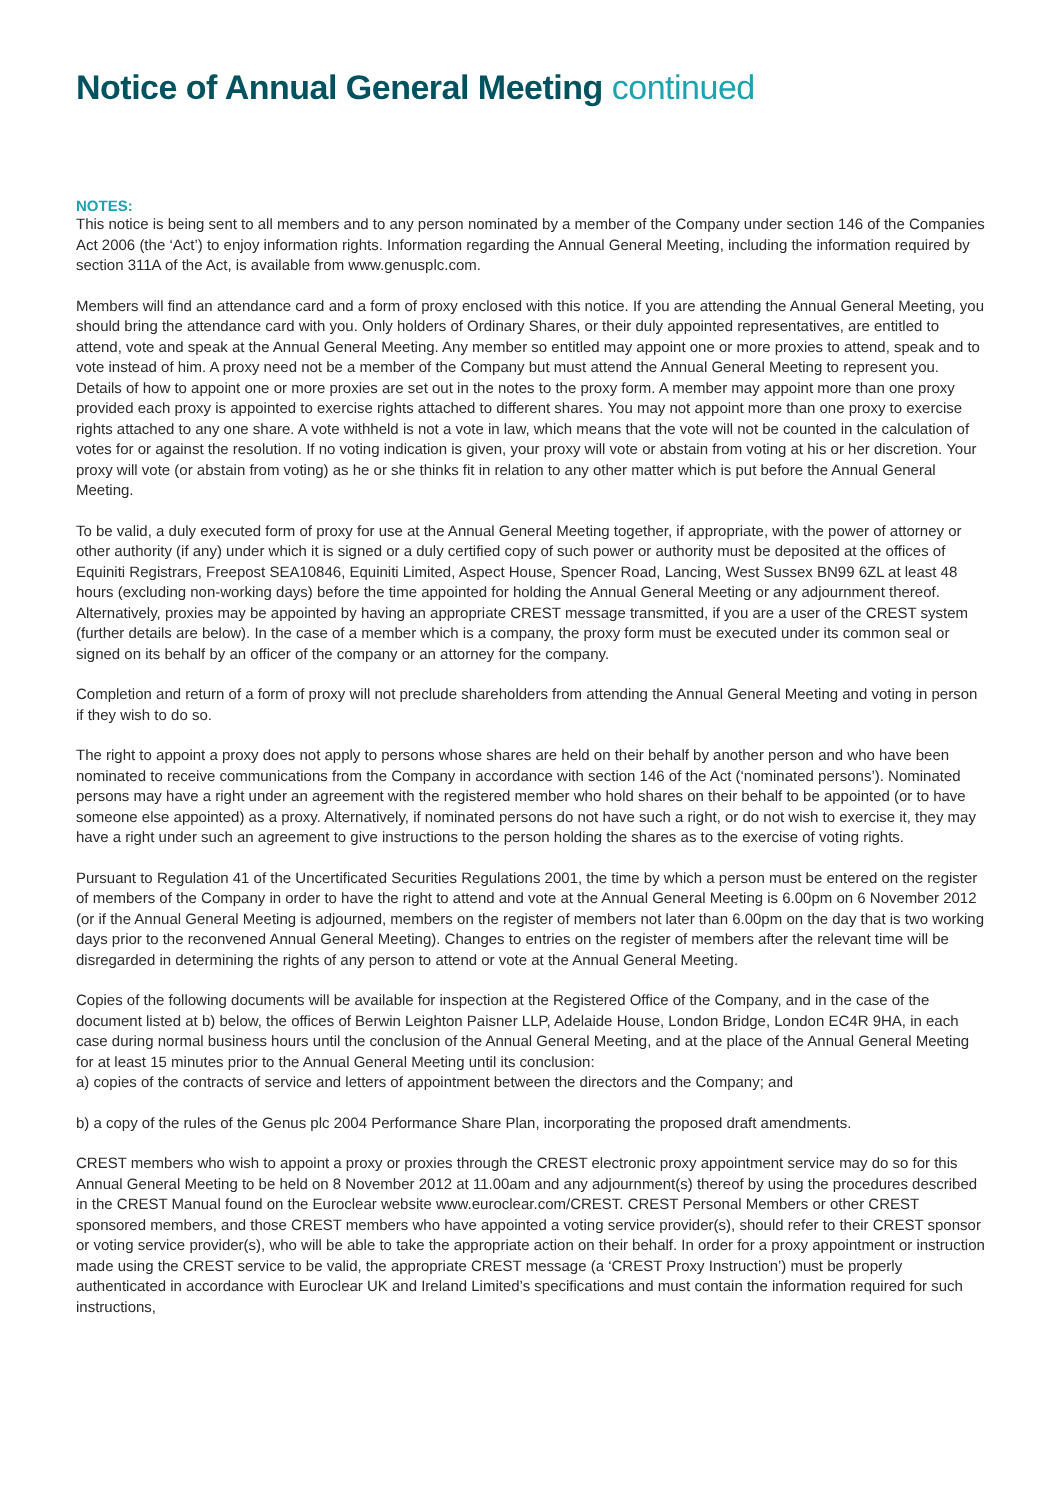Notice of Annual General Meeting continued
NOTES:
This notice is being sent to all members and to any person nominated by a member of the Company under section 146 of the Companies Act 2006 (the ‘Act’) to enjoy information rights. Information regarding the Annual General Meeting, including the information required by section 311A of the Act, is available from www.genusplc.com.
Members will find an attendance card and a form of proxy enclosed with this notice. If you are attending the Annual General Meeting, you should bring the attendance card with you. Only holders of Ordinary Shares, or their duly appointed representatives, are entitled to attend, vote and speak at the Annual General Meeting. Any member so entitled may appoint one or more proxies to attend, speak and to vote instead of him. A proxy need not be a member of the Company but must attend the Annual General Meeting to represent you. Details of how to appoint one or more proxies are set out in the notes to the proxy form. A member may appoint more than one proxy provided each proxy is appointed to exercise rights attached to different shares. You may not appoint more than one proxy to exercise rights attached to any one share. A vote withheld is not a vote in law, which means that the vote will not be counted in the calculation of votes for or against the resolution. If no voting indication is given, your proxy will vote or abstain from voting at his or her discretion. Your proxy will vote (or abstain from voting) as he or she thinks fit in relation to any other matter which is put before the Annual General Meeting.
To be valid, a duly executed form of proxy for use at the Annual General Meeting together, if appropriate, with the power of attorney or other authority (if any) under which it is signed or a duly certified copy of such power or authority must be deposited at the offices of Equiniti Registrars, Freepost SEA10846, Equiniti Limited, Aspect House, Spencer Road, Lancing, West Sussex BN99 6ZL at least 48 hours (excluding non-working days) before the time appointed for holding the Annual General Meeting or any adjournment thereof. Alternatively, proxies may be appointed by having an appropriate CREST message transmitted, if you are a user of the CREST system (further details are below). In the case of a member which is a company, the proxy form must be executed under its common seal or signed on its behalf by an officer of the company or an attorney for the company.
Completion and return of a form of proxy will not preclude shareholders from attending the Annual General Meeting and voting in person if they wish to do so.
The right to appoint a proxy does not apply to persons whose shares are held on their behalf by another person and who have been nominated to receive communications from the Company in accordance with section 146 of the Act (‘nominated persons’). Nominated persons may have a right under an agreement with the registered member who hold shares on their behalf to be appointed (or to have someone else appointed) as a proxy. Alternatively, if nominated persons do not have such a right, or do not wish to exercise it, they may have a right under such an agreement to give instructions to the person holding the shares as to the exercise of voting rights.
Pursuant to Regulation 41 of the Uncertificated Securities Regulations 2001, the time by which a person must be entered on the register of members of the Company in order to have the right to attend and vote at the Annual General Meeting is 6.00pm on 6 November 2012 (or if the Annual General Meeting is adjourned, members on the register of members not later than 6.00pm on the day that is two working days prior to the reconvened Annual General Meeting). Changes to entries on the register of members after the relevant time will be disregarded in determining the rights of any person to attend or vote at the Annual General Meeting.
Copies of the following documents will be available for inspection at the Registered Office of the Company, and in the case of the document listed at b) below, the offices of Berwin Leighton Paisner LLP, Adelaide House, London Bridge, London EC4R 9HA, in each case during normal business hours until the conclusion of the Annual General Meeting, and at the place of the Annual General Meeting for at least 15 minutes prior to the Annual General Meeting until its conclusion:
a) copies of the contracts of service and letters of appointment between the directors and the Company; and
b) a copy of the rules of the Genus plc 2004 Performance Share Plan, incorporating the proposed draft amendments.
CREST members who wish to appoint a proxy or proxies through the CREST electronic proxy appointment service may do so for this Annual General Meeting to be held on 8 November 2012 at 11.00am and any adjournment(s) thereof by using the procedures described in the CREST Manual found on the Euroclear website www.euroclear.com/CREST. CREST Personal Members or other CREST sponsored members, and those CREST members who have appointed a voting service provider(s), should refer to their CREST sponsor or voting service provider(s), who will be able to take the appropriate action on their behalf. In order for a proxy appointment or instruction made using the CREST service to be valid, the appropriate CREST message (a ‘CREST Proxy Instruction’) must be properly authenticated in accordance with Euroclear UK and Ireland Limited’s specifications and must contain the information required for such instructions,